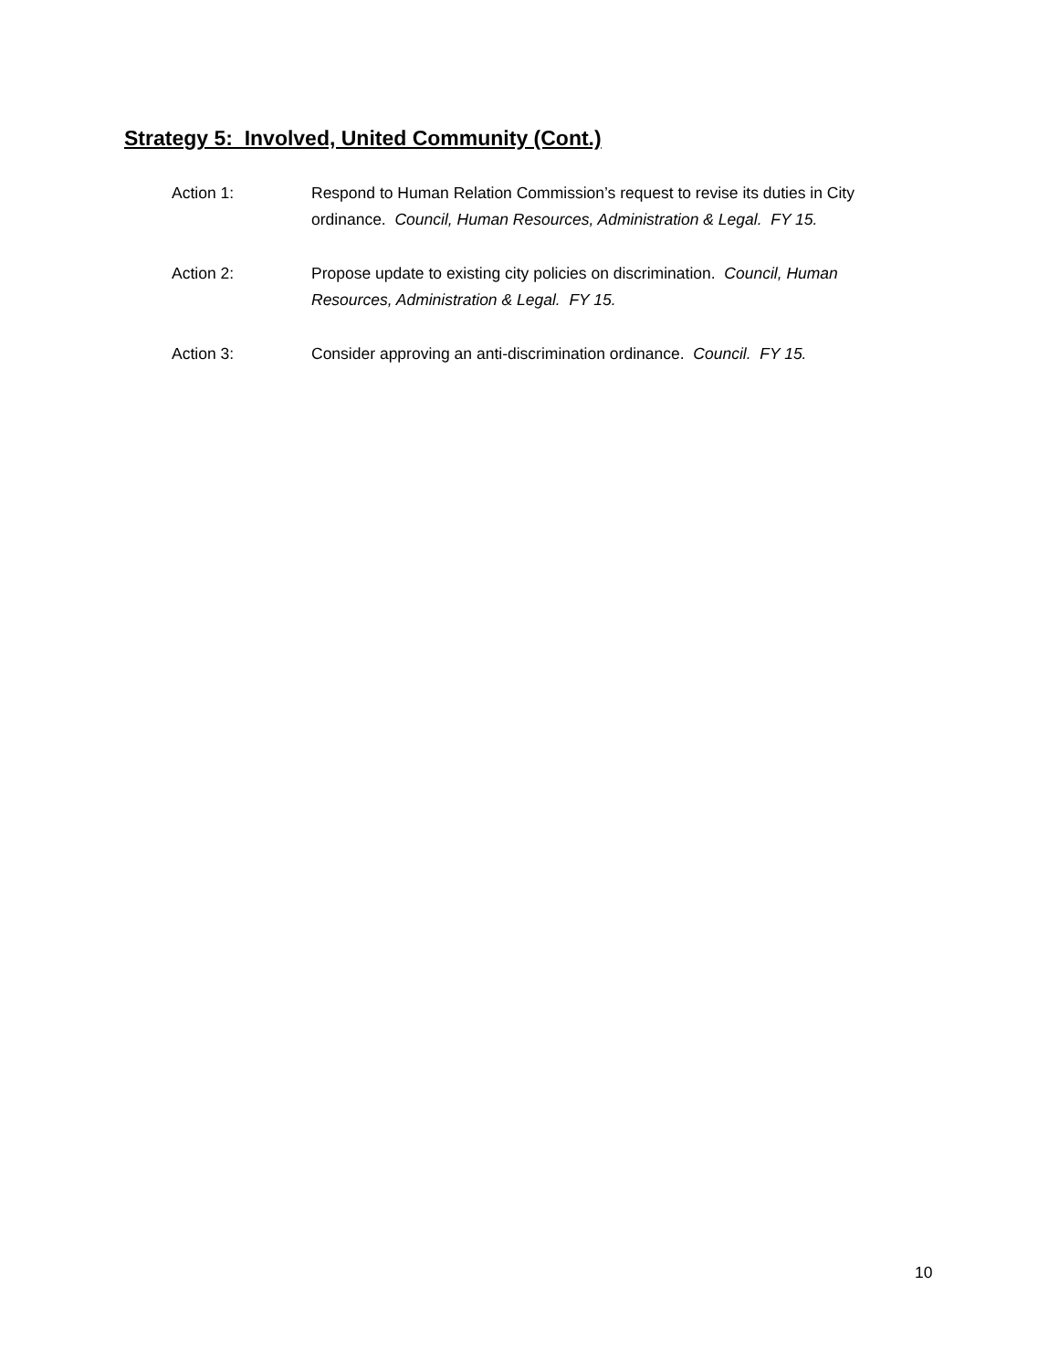Strategy 5: Involved, United Community (Cont.)
Action 1: Respond to Human Relation Commission’s request to revise its duties in City ordinance. Council, Human Resources, Administration & Legal. FY 15.
Action 2: Propose update to existing city policies on discrimination. Council, Human Resources, Administration & Legal. FY 15.
Action 3: Consider approving an anti-discrimination ordinance. Council. FY 15.
10